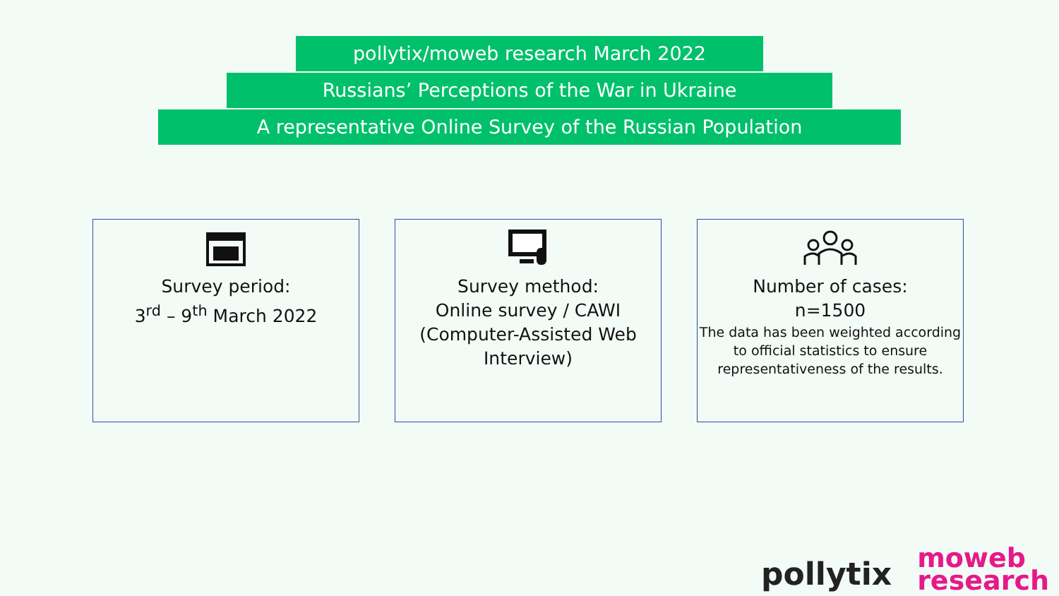pollytix/moweb research March 2022
Russians’ Perceptions of the War in Ukraine
A representative Online Survey of the Russian Population
Survey period:
3<sup>rd</sup> – 9<sup>th</sup> March 2022
Survey method:
Online survey / CAWI (Computer-Assisted Web Interview)
Number of cases:
n=1500
The data has been weighted according to official statistics to ensure representativeness of the results.
pollytix moweb
research